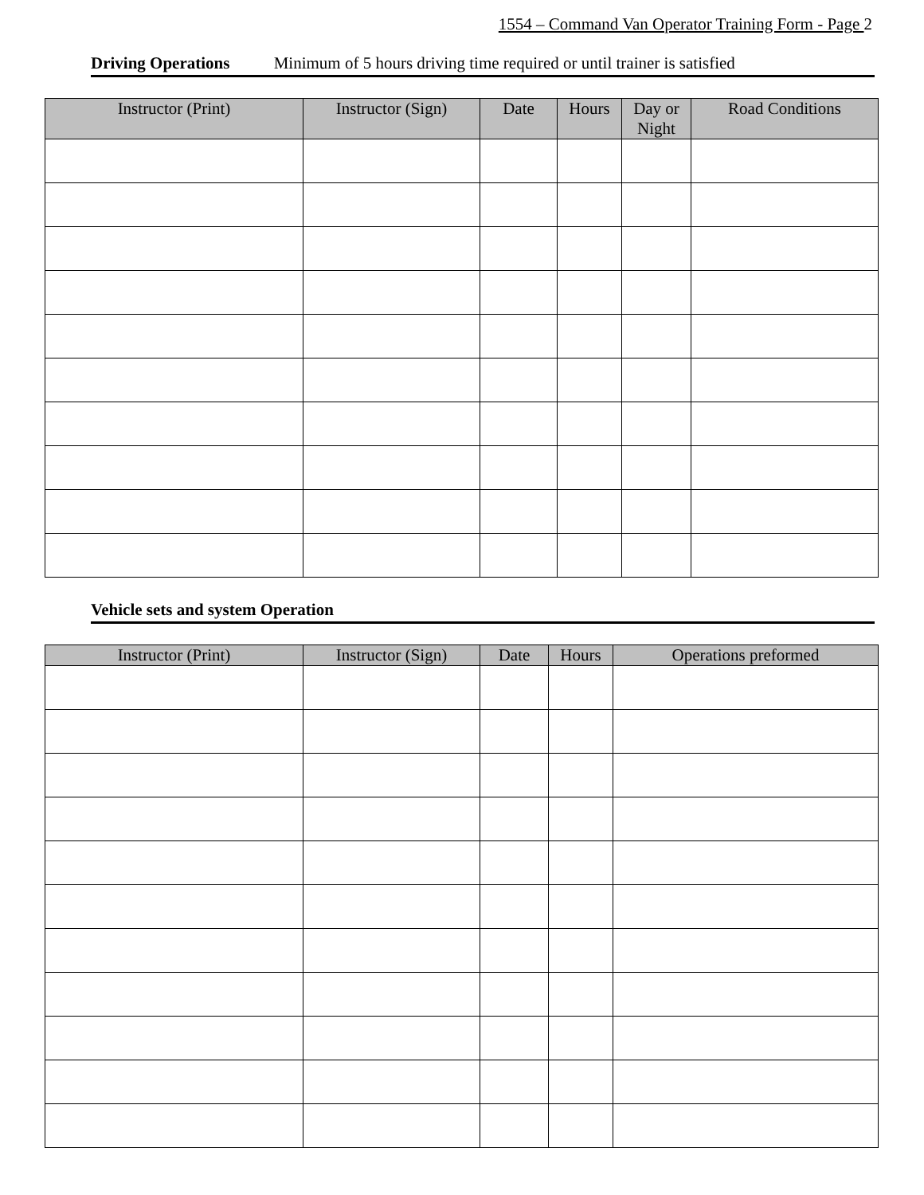1554 – Command Van Operator Training Form - Page 2
Driving Operations Minimum of 5 hours driving time required or until trainer is satisfied
| Instructor (Print) | Instructor (Sign) | Date | Hours | Day or Night | Road Conditions |
| --- | --- | --- | --- | --- | --- |
Vehicle sets and system Operation
| Instructor (Print) | Instructor (Sign) | Date | Hours | Operations preformed |
| --- | --- | --- | --- | --- |